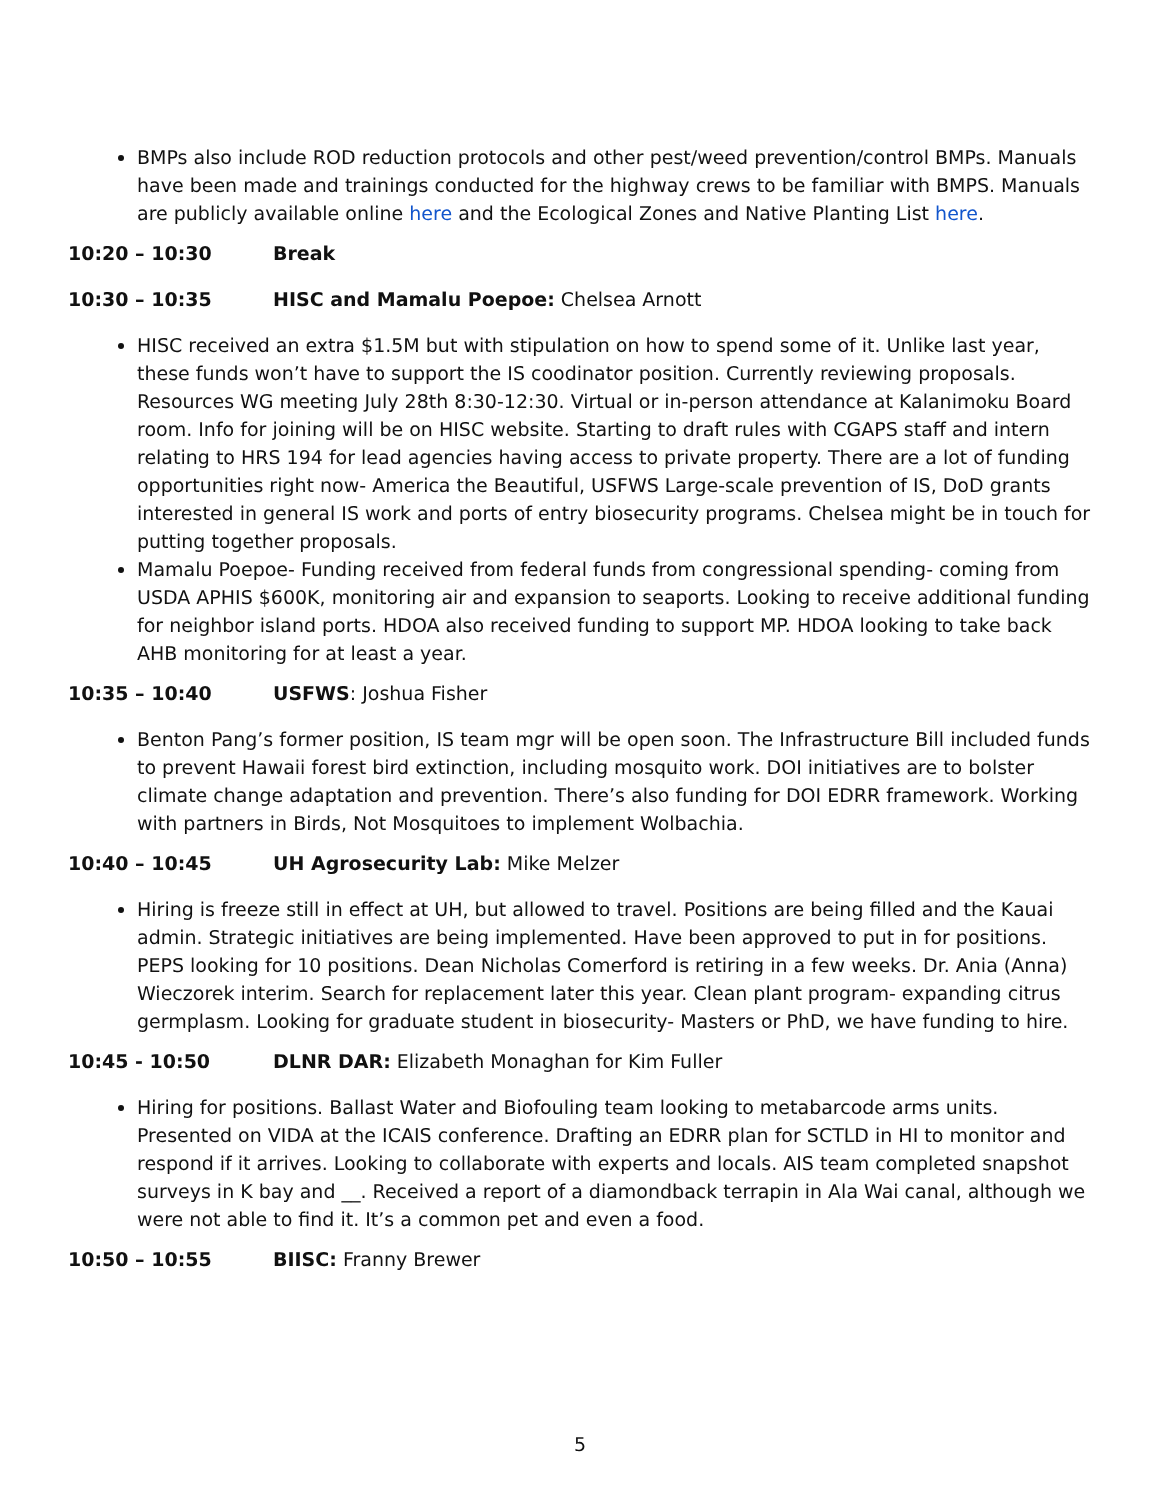BMPs also include ROD reduction protocols and other pest/weed prevention/control BMPs. Manuals have been made and trainings conducted for the highway crews to be familiar with BMPS. Manuals are publicly available online here and the Ecological Zones and Native Planting List here.
10:20 – 10:30 Break
10:30 – 10:35 HISC and Mamalu Poepoe: Chelsea Arnott
HISC received an extra $1.5M but with stipulation on how to spend some of it. Unlike last year, these funds won’t have to support the IS coodinator position. Currently reviewing proposals. Resources WG meeting July 28th 8:30-12:30. Virtual or in-person attendance at Kalanimoku Board room. Info for joining will be on HISC website. Starting to draft rules with CGAPS staff and intern relating to HRS 194 for lead agencies having access to private property. There are a lot of funding opportunities right now- America the Beautiful, USFWS Large-scale prevention of IS, DoD grants interested in general IS work and ports of entry biosecurity programs. Chelsea might be in touch for putting together proposals.
Mamalu Poepoe- Funding received from federal funds from congressional spending- coming from USDA APHIS $600K, monitoring air and expansion to seaports. Looking to receive additional funding for neighbor island ports. HDOA also received funding to support MP. HDOA looking to take back AHB monitoring for at least a year.
10:35 – 10:40 USFWS: Joshua Fisher
Benton Pang’s former position, IS team mgr will be open soon. The Infrastructure Bill included funds to prevent Hawaii forest bird extinction, including mosquito work. DOI initiatives are to bolster climate change adaptation and prevention. There’s also funding for DOI EDRR framework. Working with partners in Birds, Not Mosquitoes to implement Wolbachia.
10:40 – 10:45 UH Agrosecurity Lab: Mike Melzer
Hiring is freeze still in effect at UH, but allowed to travel. Positions are being filled and the Kauai admin. Strategic initiatives are being implemented. Have been approved to put in for positions. PEPS looking for 10 positions. Dean Nicholas Comerford is retiring in a few weeks. Dr. Ania (Anna) Wieczorek interim. Search for replacement later this year. Clean plant program- expanding citrus germplasm. Looking for graduate student in biosecurity- Masters or PhD, we have funding to hire.
10:45 - 10:50 DLNR DAR: Elizabeth Monaghan for Kim Fuller
Hiring for positions. Ballast Water and Biofouling team looking to metabarcode arms units. Presented on VIDA at the ICAIS conference. Drafting an EDRR plan for SCTLD in HI to monitor and respond if it arrives. Looking to collaborate with experts and locals. AIS team completed snapshot surveys in K bay and __. Received a report of a diamondback terrapin in Ala Wai canal, although we were not able to find it. It’s a common pet and even a food.
10:50 – 10:55 BIISC: Franny Brewer
5